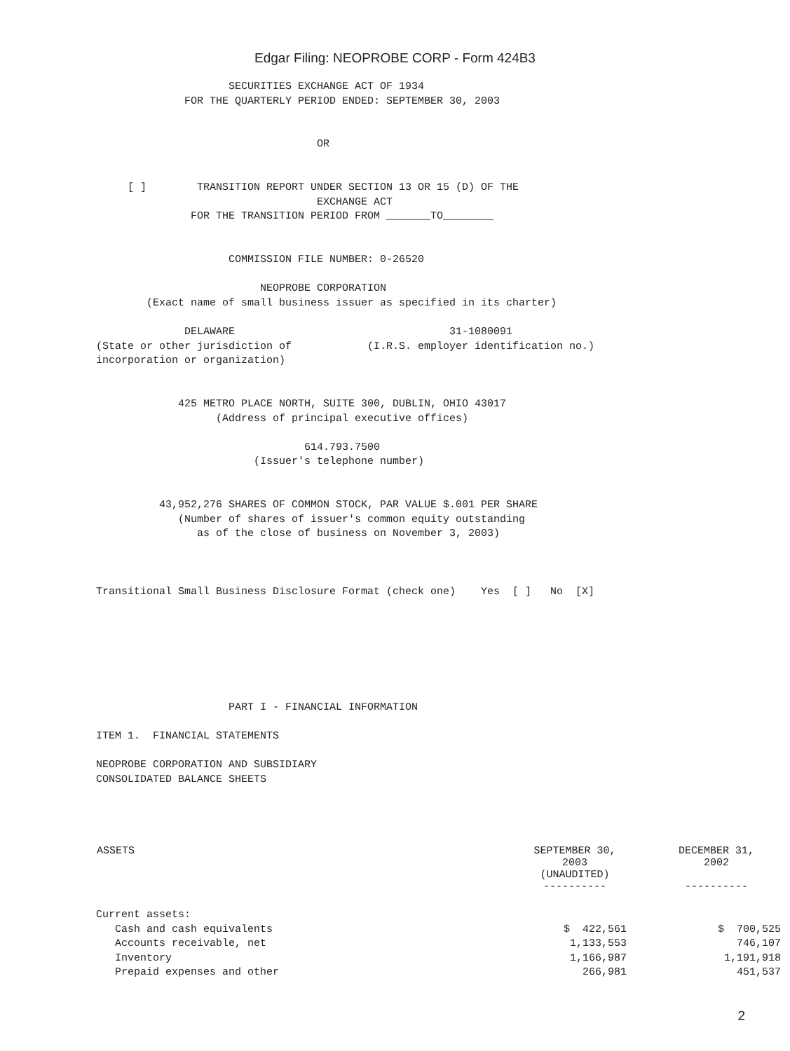Edgar Filing: NEOPROBE CORP - Form 424B3
                     SECURITIES EXCHANGE ACT OF 1934
              FOR THE QUARTERLY PERIOD ENDED: SEPTEMBER 30, 2003


                                   OR


     [ ]        TRANSITION REPORT UNDER SECTION 13 OR 15 (D) OF THE
                                   EXCHANGE ACT
               FOR THE TRANSITION PERIOD FROM _______TO________


                     COMMISSION FILE NUMBER: 0-26520

                          NEOPROBE CORPORATION
        (Exact name of small business issuer as specified in its charter)

              DELAWARE                                  31-1080091
(State or other jurisdiction of            (I.R.S. employer identification no.)
incorporation or organization)


             425 METRO PLACE NORTH, SUITE 300, DUBLIN, OHIO 43017
                   (Address of principal executive offices)

                                 614.793.7500
                         (Issuer's telephone number)


          43,952,276 SHARES OF COMMON STOCK, PAR VALUE $.001 PER SHARE
             (Number of shares of issuer's common equity outstanding
                as of the close of business on November 3, 2003)



Transitional Small Business Disclosure Format (check one)    Yes  [ ]   No  [X]







                     PART I - FINANCIAL INFORMATION

ITEM 1.  FINANCIAL STATEMENTS

NEOPROBE CORPORATION AND SUBSIDIARY
CONSOLIDATED BALANCE SHEETS
| ASSETS | SEPTEMBER 30, 2003 (UNAUDITED) ---------- | DECEMBER 31, 2002 ---------- |
| --- | --- | --- |
| Current assets: | | |
| Cash and cash equivalents | $ 422,561 | $ 700,525 |
| Accounts receivable, net | 1,133,553 | 746,107 |
| Inventory | 1,166,987 | 1,191,918 |
| Prepaid expenses and other | 266,981 | 451,537 |
2